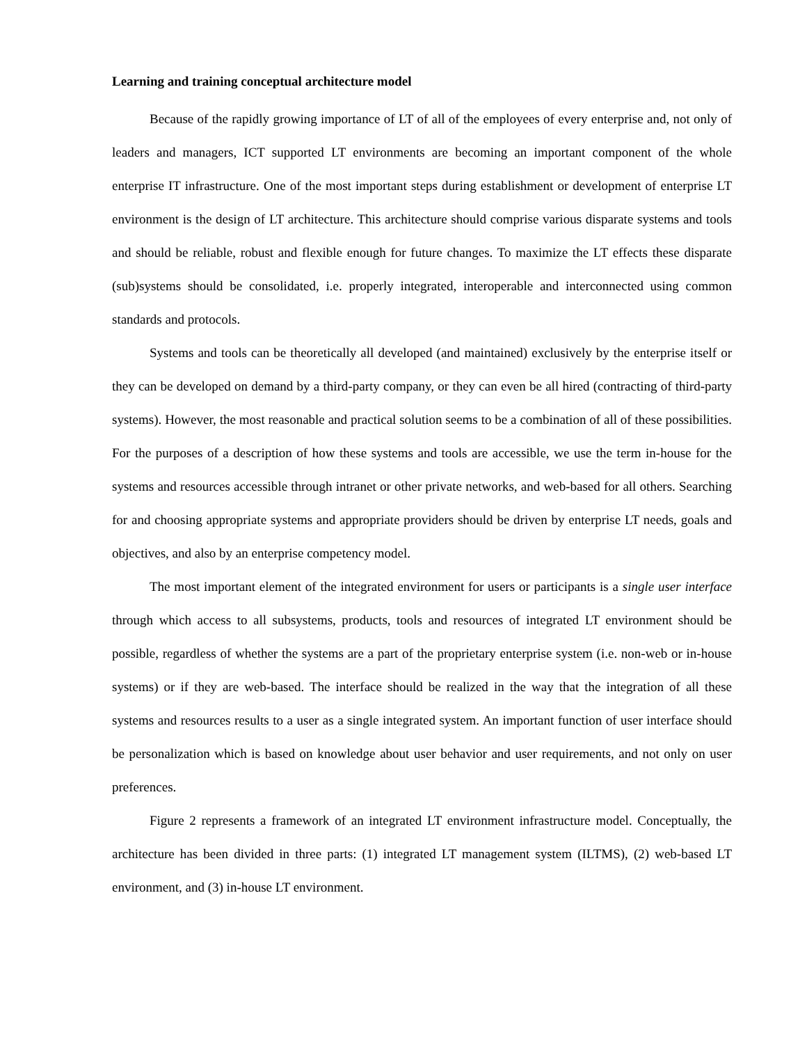Learning and training conceptual architecture model
Because of the rapidly growing importance of LT of all of the employees of every enterprise and, not only of leaders and managers, ICT supported LT environments are becoming an important component of the whole enterprise IT infrastructure. One of the most important steps during establishment or development of enterprise LT environment is the design of LT architecture. This architecture should comprise various disparate systems and tools and should be reliable, robust and flexible enough for future changes. To maximize the LT effects these disparate (sub)systems should be consolidated, i.e. properly integrated, interoperable and interconnected using common standards and protocols.
Systems and tools can be theoretically all developed (and maintained) exclusively by the enterprise itself or they can be developed on demand by a third-party company, or they can even be all hired (contracting of third-party systems). However, the most reasonable and practical solution seems to be a combination of all of these possibilities. For the purposes of a description of how these systems and tools are accessible, we use the term in-house for the systems and resources accessible through intranet or other private networks, and web-based for all others. Searching for and choosing appropriate systems and appropriate providers should be driven by enterprise LT needs, goals and objectives, and also by an enterprise competency model.
The most important element of the integrated environment for users or participants is a single user interface through which access to all subsystems, products, tools and resources of integrated LT environment should be possible, regardless of whether the systems are a part of the proprietary enterprise system (i.e. non-web or in-house systems) or if they are web-based. The interface should be realized in the way that the integration of all these systems and resources results to a user as a single integrated system. An important function of user interface should be personalization which is based on knowledge about user behavior and user requirements, and not only on user preferences.
Figure 2 represents a framework of an integrated LT environment infrastructure model. Conceptually, the architecture has been divided in three parts: (1) integrated LT management system (ILTMS), (2) web-based LT environment, and (3) in-house LT environment.